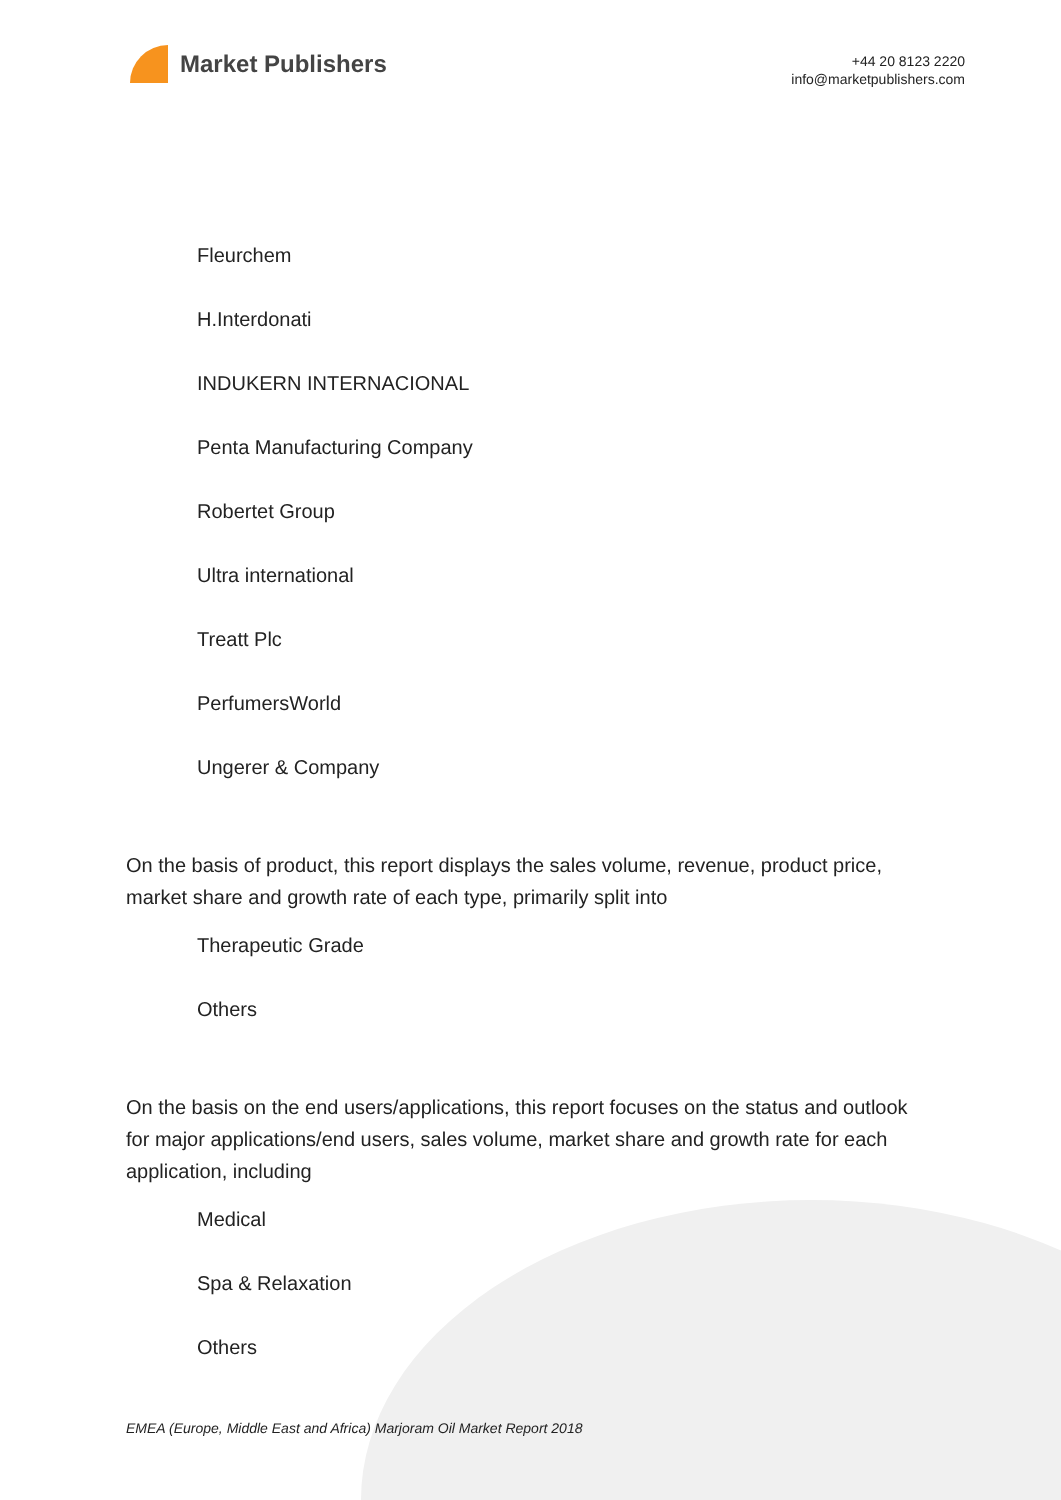Market Publishers
+44 20 8123 2220
info@marketpublishers.com
Fleurchem
H.Interdonati
INDUKERN INTERNACIONAL
Penta Manufacturing Company
Robertet Group
Ultra international
Treatt Plc
PerfumersWorld
Ungerer & Company
On the basis of product, this report displays the sales volume, revenue, product price, market share and growth rate of each type, primarily split into
Therapeutic Grade
Others
On the basis on the end users/applications, this report focuses on the status and outlook for major applications/end users, sales volume, market share and growth rate for each application, including
Medical
Spa & Relaxation
Others
EMEA (Europe, Middle East and Africa) Marjoram Oil Market Report 2018